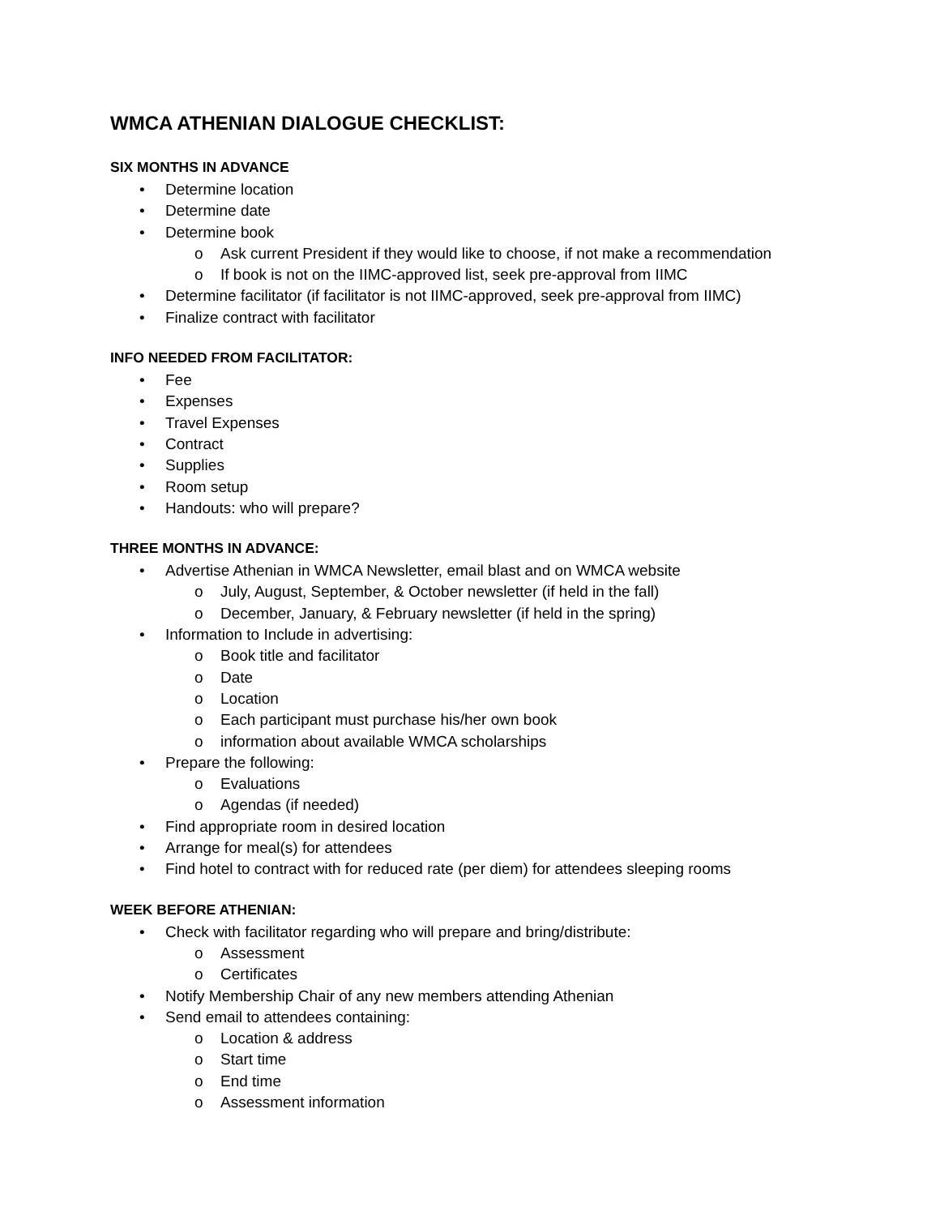WMCA ATHENIAN DIALOGUE CHECKLIST:
SIX MONTHS IN ADVANCE
• Determine location
• Determine date
• Determine book
o Ask current President if they would like to choose, if not make a recommendation
o If book is not on the IIMC-approved list, seek pre-approval from IIMC
• Determine facilitator (if facilitator is not IIMC-approved, seek pre-approval from IIMC)
• Finalize contract with facilitator
INFO NEEDED FROM FACILITATOR:
• Fee
• Expenses
• Travel Expenses
• Contract
• Supplies
• Room setup
• Handouts: who will prepare?
THREE MONTHS IN ADVANCE:
• Advertise Athenian in WMCA Newsletter, email blast and on WMCA website
o July, August, September, & October newsletter (if held in the fall)
o December, January, & February newsletter (if held in the spring)
• Information to Include in advertising:
o Book title and facilitator
o Date
o Location
o Each participant must purchase his/her own book
o information about available WMCA scholarships
• Prepare the following:
o Evaluations
o Agendas (if needed)
• Find appropriate room in desired location
• Arrange for meal(s) for attendees
• Find hotel to contract with for reduced rate (per diem) for attendees sleeping rooms
WEEK BEFORE ATHENIAN:
• Check with facilitator regarding who will prepare and bring/distribute:
o Assessment
o Certificates
• Notify Membership Chair of any new members attending Athenian
• Send email to attendees containing:
o Location & address
o Start time
o End time
o Assessment information